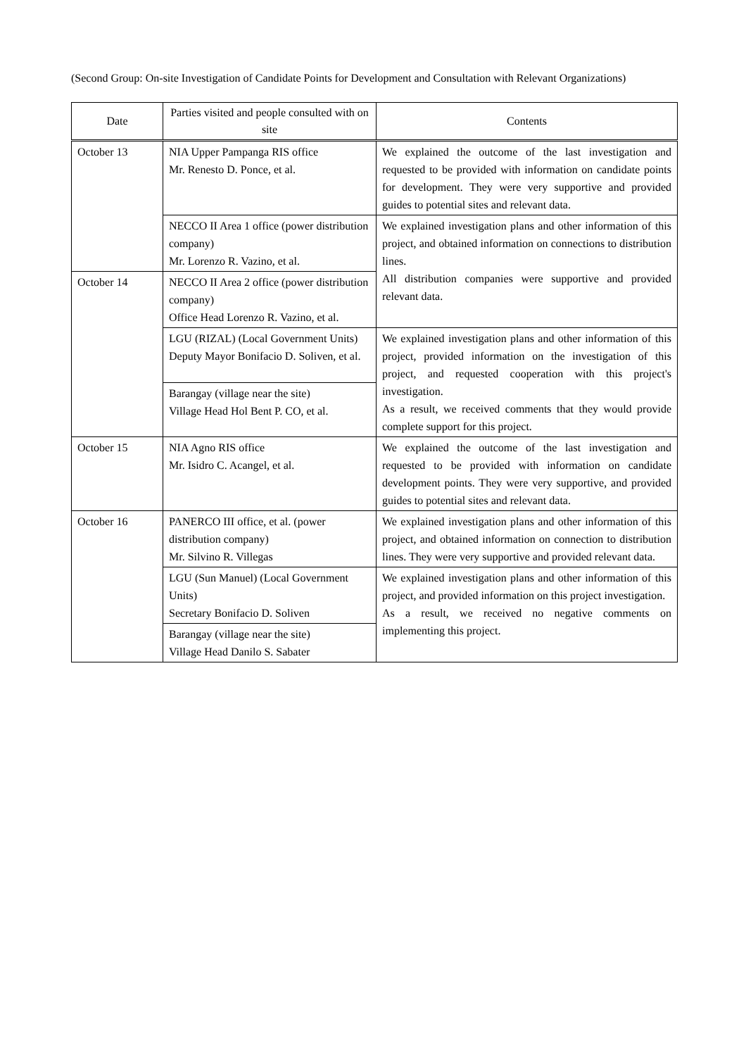(Second Group: On-site Investigation of Candidate Points for Development and Consultation with Relevant Organizations)
| Date | Parties visited and people consulted with on site | Contents |
| --- | --- | --- |
| October 13 | NIA Upper Pampanga RIS office Mr. Renesto D. Ponce, et al. | We explained the outcome of the last investigation and requested to be provided with information on candidate points for development. They were very supportive and provided guides to potential sites and relevant data. |
| | NECCO II Area 1 office (power distribution company) Mr. Lorenzo R. Vazino, et al. | We explained investigation plans and other information of this project, and obtained information on connections to distribution lines. All distribution companies were supportive and provided relevant data. |
| October 14 | NECCO II Area 2 office (power distribution company) Office Head Lorenzo R. Vazino, et al. | |
| | LGU (RIZAL) (Local Government Units) Deputy Mayor Bonifacio D. Soliven, et al. | We explained investigation plans and other information of this project, provided information on the investigation of this project, and requested cooperation with this project's investigation. As a result, we received comments that they would provide complete support for this project. |
| | Barangay (village near the site) Village Head Hol Bent P. CO, et al. | |
| October 15 | NIA Agno RIS office Mr. Isidro C. Acangel, et al. | We explained the outcome of the last investigation and requested to be provided with information on candidate development points. They were very supportive, and provided guides to potential sites and relevant data. |
| October 16 | PANERCO III office, et al. (power distribution company) Mr. Silvino R. Villegas | We explained investigation plans and other information of this project, and obtained information on connection to distribution lines. They were very supportive and provided relevant data. |
| | LGU (Sun Manuel) (Local Government Units) Secretary Bonifacio D. Soliven | We explained investigation plans and other information of this project, and provided information on this project investigation. As a result, we received no negative comments on implementing this project. |
| | Barangay (village near the site) Village Head Danilo S. Sabater | |